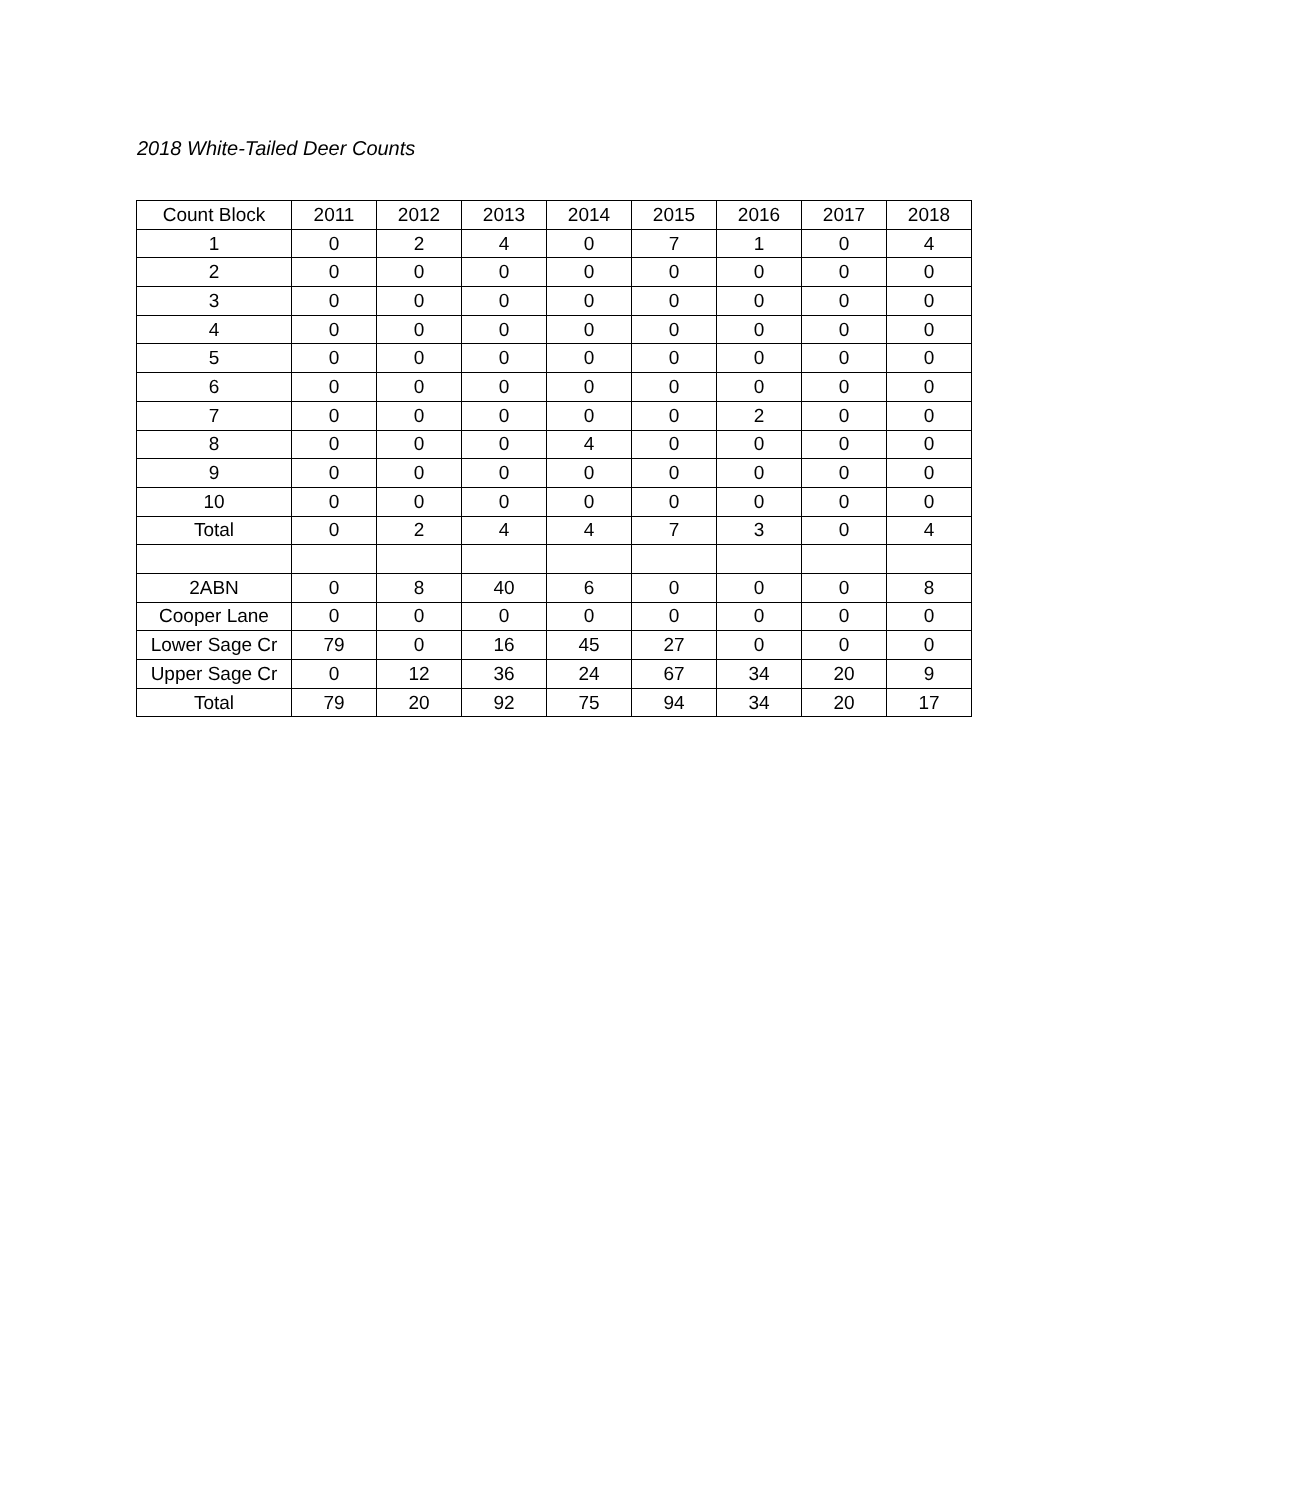2018 White-Tailed Deer Counts
| Count Block | 2011 | 2012 | 2013 | 2014 | 2015 | 2016 | 2017 | 2018 |
| --- | --- | --- | --- | --- | --- | --- | --- | --- |
| 1 | 0 | 2 | 4 | 0 | 7 | 1 | 0 | 4 |
| 2 | 0 | 0 | 0 | 0 | 0 | 0 | 0 | 0 |
| 3 | 0 | 0 | 0 | 0 | 0 | 0 | 0 | 0 |
| 4 | 0 | 0 | 0 | 0 | 0 | 0 | 0 | 0 |
| 5 | 0 | 0 | 0 | 0 | 0 | 0 | 0 | 0 |
| 6 | 0 | 0 | 0 | 0 | 0 | 0 | 0 | 0 |
| 7 | 0 | 0 | 0 | 0 | 0 | 2 | 0 | 0 |
| 8 | 0 | 0 | 0 | 4 | 0 | 0 | 0 | 0 |
| 9 | 0 | 0 | 0 | 0 | 0 | 0 | 0 | 0 |
| 10 | 0 | 0 | 0 | 0 | 0 | 0 | 0 | 0 |
| Total | 0 | 2 | 4 | 4 | 7 | 3 | 0 | 4 |
| 2ABN | 0 | 8 | 40 | 6 | 0 | 0 | 0 | 8 |
| Cooper Lane | 0 | 0 | 0 | 0 | 0 | 0 | 0 | 0 |
| Lower Sage Cr | 79 | 0 | 16 | 45 | 27 | 0 | 0 | 0 |
| Upper Sage Cr | 0 | 12 | 36 | 24 | 67 | 34 | 20 | 9 |
| Total | 79 | 20 | 92 | 75 | 94 | 34 | 20 | 17 |